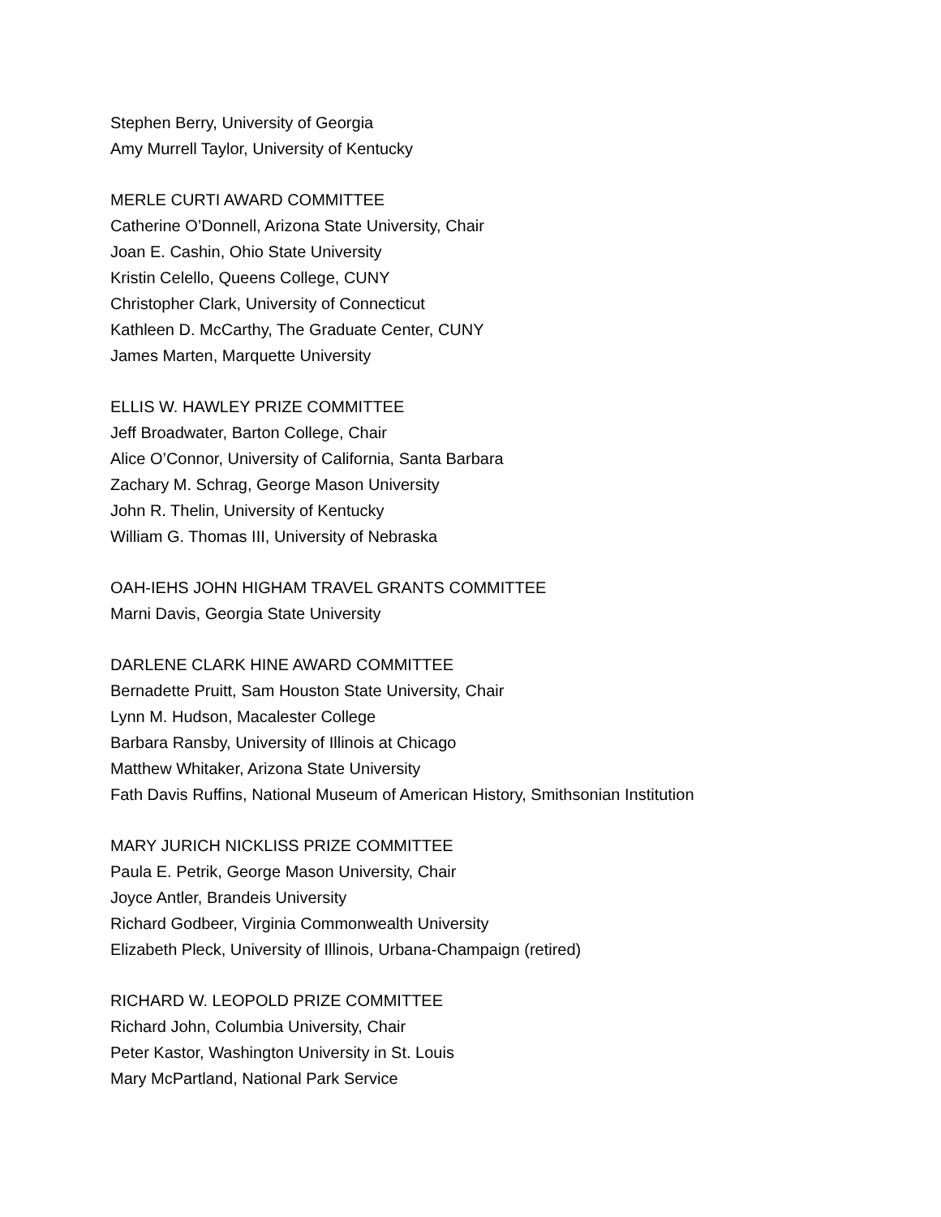Stephen Berry, University of Georgia
Amy Murrell Taylor, University of Kentucky
MERLE CURTI AWARD COMMITTEE
Catherine O’Donnell, Arizona State University, Chair
Joan E. Cashin, Ohio State University
Kristin Celello, Queens College, CUNY
Christopher Clark, University of Connecticut
Kathleen D. McCarthy, The Graduate Center, CUNY
James Marten, Marquette University
ELLIS W. HAWLEY PRIZE COMMITTEE
Jeff Broadwater, Barton College, Chair
Alice O’Connor, University of California, Santa Barbara
Zachary M. Schrag, George Mason University
John R. Thelin, University of Kentucky
William G. Thomas III, University of Nebraska
OAH-IEHS JOHN HIGHAM TRAVEL GRANTS COMMITTEE
Marni Davis, Georgia State University
DARLENE CLARK HINE AWARD COMMITTEE
Bernadette Pruitt, Sam Houston State University, Chair
Lynn M. Hudson, Macalester College
Barbara Ransby, University of Illinois at Chicago
Matthew Whitaker, Arizona State University
Fath Davis Ruffins, National Museum of American History, Smithsonian Institution
MARY JURICH NICKLISS PRIZE COMMITTEE
Paula E. Petrik, George Mason University, Chair
Joyce Antler, Brandeis University
Richard Godbeer, Virginia Commonwealth University
Elizabeth Pleck, University of Illinois, Urbana-Champaign (retired)
RICHARD W. LEOPOLD PRIZE COMMITTEE
Richard John, Columbia University, Chair
Peter Kastor, Washington University in St. Louis
Mary McPartland, National Park Service